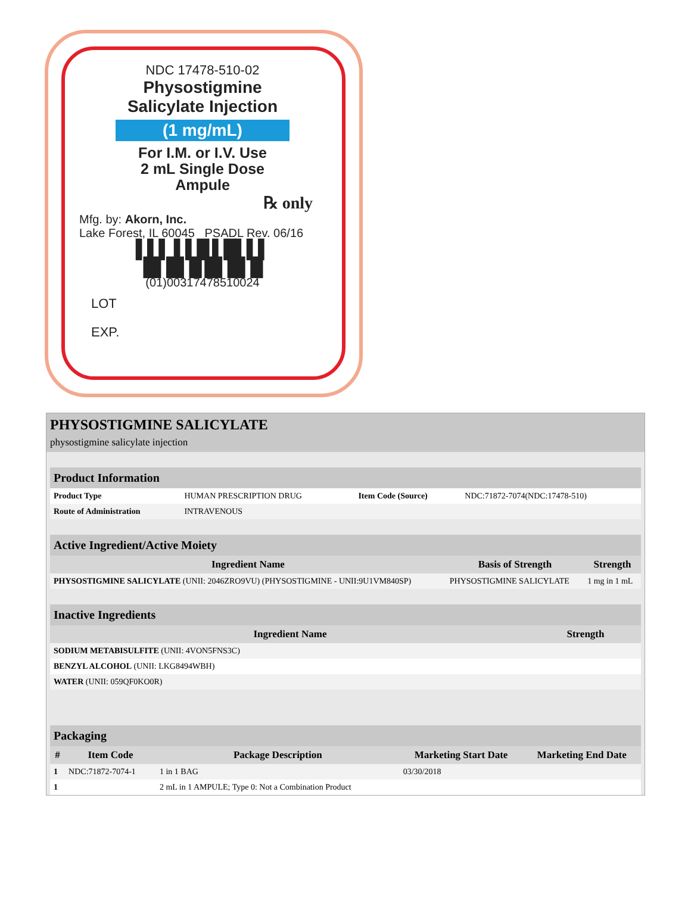NDC 17478-510-02
Physostigmine
Salicylate Injection
(1 mg/mL)
For I.M. or I.V. Use
2 mL Single Dose
Ampule
℞ only
Mfg. by: Akorn, Inc.
Lake Forest, IL 60045 PSADL Rev. 06/16
▌▌▌ ▌▌█ ▌█▌▌▌
█▌█▌█ █▌█▌█
(01)00317478510024
LOT
EXP.
PHYSOSTIGMINE SALICYLATE
physostigmine salicylate injection
Product Information
| Product Type | HUMAN PRESCRIPTION DRUG | Item Code (Source) | NDC:71872-7074(NDC:17478-510) |
| Route of Administration | INTRAVENOUS | | |
Active Ingredient/Active Moiety
| Ingredient Name | Basis of Strength | Strength |
| --- | --- | --- |
| PHYSOSTIGMINE SALICYLATE (UNII: 2046ZRO9VU) (PHYSOSTIGMINE - UNII:9U1VM840SP) | PHYSOSTIGMINE SALICYLATE | 1 mg in 1 mL |
Inactive Ingredients
| Ingredient Name | Strength |
| --- | --- |
| SODIUM METABISULFITE (UNII: 4VON5FNS3C) | |
| BENZYL ALCOHOL (UNII: LKG8494WBH) | |
| WATER (UNII: 059QF0KO0R) | |
Packaging
| # | Item Code | Package Description | Marketing Start Date | Marketing End Date |
| --- | --- | --- | --- | --- |
| 1 | NDC:71872-7074-1 | 1 in 1 BAG | 03/30/2018 | |
| 1 | | 2 mL in 1 AMPULE; Type 0: Not a Combination Product | | |